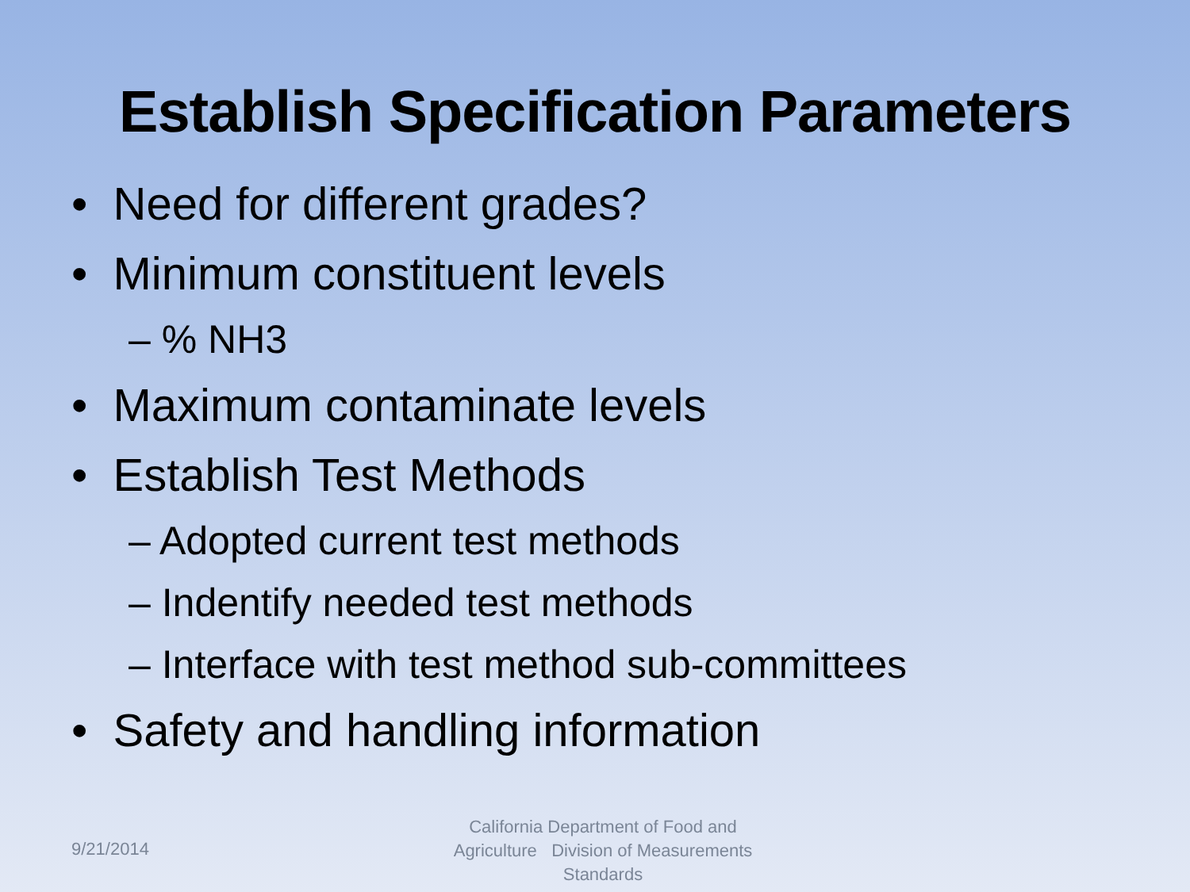Establish Specification Parameters
• Need for different grades?
• Minimum constituent levels
– % NH3
• Maximum contaminate levels
• Establish Test Methods
– Adopted current test methods
– Indentify needed test methods
– Interface with test method sub-committees
• Safety and handling information
9/21/2014
California Department of Food and Agriculture Division of Measurements Standards